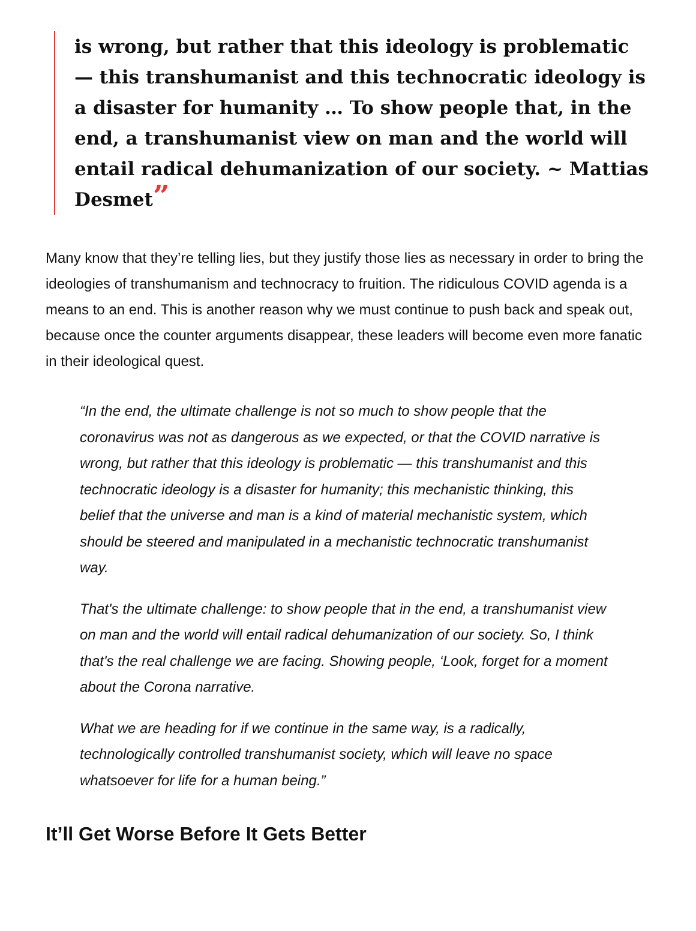is wrong, but rather that this ideology is problematic — this transhumanist and this technocratic ideology is a disaster for humanity … To show people that, in the end, a transhumanist view on man and the world will entail radical dehumanization of our society. ~ Mattias Desmet”
Many know that they’re telling lies, but they justify those lies as necessary in order to bring the ideologies of transhumanism and technocracy to fruition. The ridiculous COVID agenda is a means to an end. This is another reason why we must continue to push back and speak out, because once the counter arguments disappear, these leaders will become even more fanatic in their ideological quest.
“In the end, the ultimate challenge is not so much to show people that the coronavirus was not as dangerous as we expected, or that the COVID narrative is wrong, but rather that this ideology is problematic — this transhumanist and this technocratic ideology is a disaster for humanity; this mechanistic thinking, this belief that the universe and man is a kind of material mechanistic system, which should be steered and manipulated in a mechanistic technocratic transhumanist way.
That's the ultimate challenge: to show people that in the end, a transhumanist view on man and the world will entail radical dehumanization of our society. So, I think that's the real challenge we are facing. Showing people, ‘Look, forget for a moment about the Corona narrative.
What we are heading for if we continue in the same way, is a radically, technologically controlled transhumanist society, which will leave no space whatsoever for life for a human being.”
It’ll Get Worse Before It Gets Better